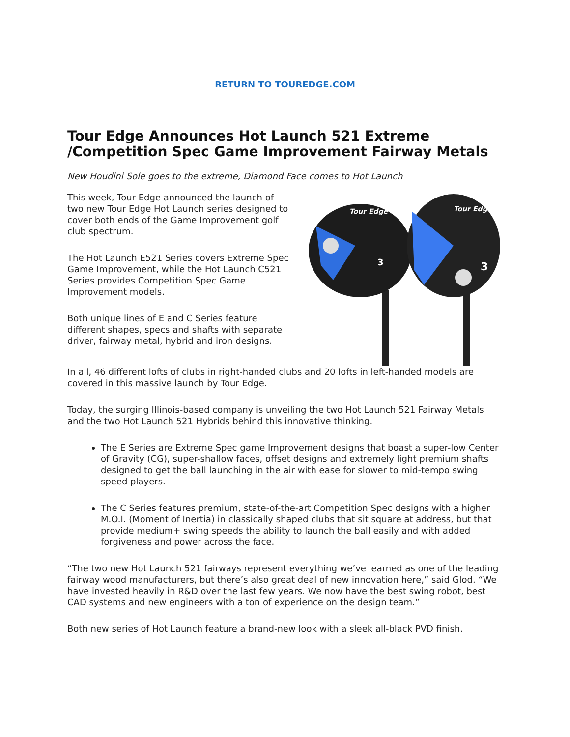RETURN TO TOUREDGE.COM
Tour Edge Announces Hot Launch 521 Extreme /Competition Spec Game Improvement Fairway Metals
New Houdini Sole goes to the extreme, Diamond Face comes to Hot Launch
This week, Tour Edge announced the launch of two new Tour Edge Hot Launch series designed to cover both ends of the Game Improvement golf club spectrum.
The Hot Launch E521 Series covers Extreme Spec Game Improvement, while the Hot Launch C521 Series provides Competition Spec Game Improvement models.
Both unique lines of E and C Series feature different shapes, specs and shafts with separate driver, fairway metal, hybrid and iron designs.
Tour Edge
Tour Edge
3
3
In all, 46 different lofts of clubs in right-handed clubs and 20 lofts in left-handed models are covered in this massive launch by Tour Edge.
Today, the surging Illinois-based company is unveiling the two Hot Launch 521 Fairway Metals and the two Hot Launch 521 Hybrids behind this innovative thinking.
The E Series are Extreme Spec game Improvement designs that boast a super-low Center of Gravity (CG), super-shallow faces, offset designs and extremely light premium shafts designed to get the ball launching in the air with ease for slower to mid-tempo swing speed players.
The C Series features premium, state-of-the-art Competition Spec designs with a higher M.O.I. (Moment of Inertia) in classically shaped clubs that sit square at address, but that provide medium+ swing speeds the ability to launch the ball easily and with added forgiveness and power across the face.
“The two new Hot Launch 521 fairways represent everything we’ve learned as one of the leading fairway wood manufacturers, but there’s also great deal of new innovation here,” said Glod. “We have invested heavily in R&D over the last few years. We now have the best swing robot, best CAD systems and new engineers with a ton of experience on the design team.”
Both new series of Hot Launch feature a brand-new look with a sleek all-black PVD finish.